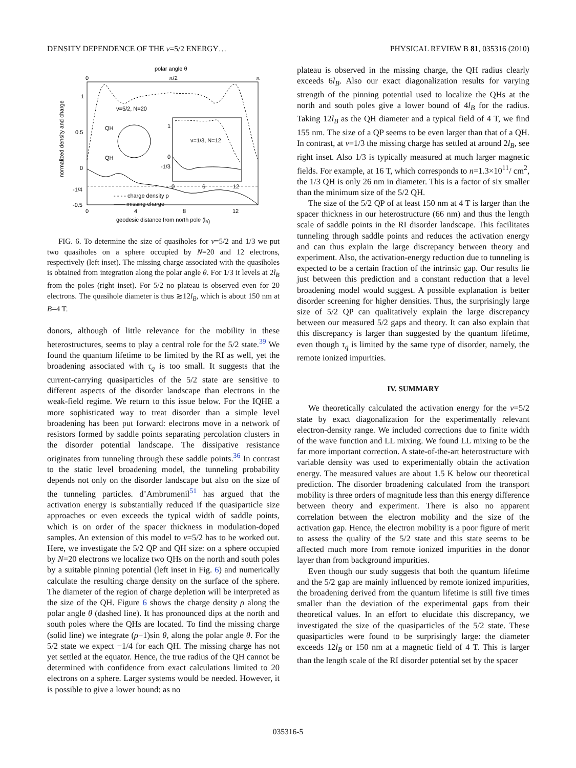DENSITY DEPENDENCE OF THE ν=5/2 ENERGY… PHYSICAL REVIEW B 81, 035316 (2010)
polar angle θ
0
π/2
π
normalized density and charge
1
0.5
0
-1/4
-0.5
ν=5/2, N=20
QH
QH
1
0
-1/3
ν=1/3, N=12
0
6
12
- - - - charge density ρ
—— missing charge
0
4
8
12
geodesic distance from north pole (lB)
FIG. 6. To determine the size of quasiholes for ν=5/2 and 1/3 we put two quasiholes on a sphere occupied by N=20 and 12 electrons, respectively (left inset). The missing charge associated with the quasiholes is obtained from integration along the polar angle θ. For 1/3 it levels at 2l<sub>B</sub> from the poles (right inset). For 5/2 no plateau is observed even for 20 electrons. The quasihole diameter is thus ≳12l<sub>B</sub>, which is about 150 nm at B=4 T.
donors, although of little relevance for the mobility in these heterostructures, seems to play a central role for the 5/2 state.<sup>39</sup> We found the quantum lifetime to be limited by the RI as well, yet the broadening associated with τ<sub>q</sub> is too small. It suggests that the current-carrying quasiparticles of the 5/2 state are sensitive to different aspects of the disorder landscape than electrons in the weak-field regime. We return to this issue below. For the IQHE a more sophisticated way to treat disorder than a simple level broadening has been put forward: electrons move in a network of resistors formed by saddle points separating percolation clusters in the disorder potential landscape. The dissipative resistance originates from tunneling through these saddle points.<sup>36</sup> In contrast to the static level broadening model, the tunneling probability depends not only on the disorder landscape but also on the size of the tunneling particles. d’Ambrumenil<sup>51</sup> has argued that the activation energy is substantially reduced if the quasiparticle size approaches or even exceeds the typical width of saddle points, which is on order of the spacer thickness in modulation-doped samples. An extension of this model to ν=5/2 has to be worked out. Here, we investigate the 5/2 QP and QH size: on a sphere occupied by N=20 electrons we localize two QHs on the north and south poles by a suitable pinning potential (left inset in Fig. 6) and numerically calculate the resulting charge density on the surface of the sphere. The diameter of the region of charge depletion will be interpreted as the size of the QH. Figure 6 shows the charge density ρ along the polar angle θ (dashed line). It has pronounced dips at the north and south poles where the QHs are located. To find the missing charge (solid line) we integrate (ρ−1)sin θ, along the polar angle θ. For the 5/2 state we expect −1/4 for each QH. The missing charge has not yet settled at the equator. Hence, the true radius of the QH cannot be determined with confidence from exact calculations limited to 20 electrons on a sphere. Larger systems would be needed. However, it is possible to give a lower bound: as no
plateau is observed in the missing charge, the QH radius clearly exceeds 6l<sub>B</sub>. Also our exact diagonalization results for varying strength of the pinning potential used to localize the QHs at the north and south poles give a lower bound of 4l<sub>B</sub> for the radius. Taking 12l<sub>B</sub> as the QH diameter and a typical field of 4 T, we find 155 nm. The size of a QP seems to be even larger than that of a QH. In contrast, at ν=1/3 the missing charge has settled at around 2l<sub>B</sub>, see right inset. Also 1/3 is typically measured at much larger magnetic fields. For example, at 16 T, which corresponds to n=1.3×10<sup>11</sup>/ cm<sup>2</sup>, the 1/3 QH is only 26 nm in diameter. This is a factor of six smaller than the minimum size of the 5/2 QH.
The size of the 5/2 QP of at least 150 nm at 4 T is larger than the spacer thickness in our heterostructure (66 nm) and thus the length scale of saddle points in the RI disorder landscape. This facilitates tunneling through saddle points and reduces the activation energy and can thus explain the large discrepancy between theory and experiment. Also, the activation-energy reduction due to tunneling is expected to be a certain fraction of the intrinsic gap. Our results lie just between this prediction and a constant reduction that a level broadening model would suggest. A possible explanation is better disorder screening for higher densities. Thus, the surprisingly large size of 5/2 QP can qualitatively explain the large discrepancy between our measured 5/2 gaps and theory. It can also explain that this discrepancy is larger than suggested by the quantum lifetime, even though τ<sub>q</sub> is limited by the same type of disorder, namely, the remote ionized impurities.
IV. SUMMARY
We theoretically calculated the activation energy for the ν=5/2 state by exact diagonalization for the experimentally relevant electron-density range. We included corrections due to finite width of the wave function and LL mixing. We found LL mixing to be the far more important correction. A state-of-the-art heterostructure with variable density was used to experimentally obtain the activation energy. The measured values are about 1.5 K below our theoretical prediction. The disorder broadening calculated from the transport mobility is three orders of magnitude less than this energy difference between theory and experiment. There is also no apparent correlation between the electron mobility and the size of the activation gap. Hence, the electron mobility is a poor figure of merit to assess the quality of the 5/2 state and this state seems to be affected much more from remote ionized impurities in the donor layer than from background impurities.
Even though our study suggests that both the quantum lifetime and the 5/2 gap are mainly influenced by remote ionized impurities, the broadening derived from the quantum lifetime is still five times smaller than the deviation of the experimental gaps from their theoretical values. In an effort to elucidate this discrepancy, we investigated the size of the quasiparticles of the 5/2 state. These quasiparticles were found to be surprisingly large: the diameter exceeds 12l<sub>B</sub> or 150 nm at a magnetic field of 4 T. This is larger than the length scale of the RI disorder potential set by the spacer
035316-5